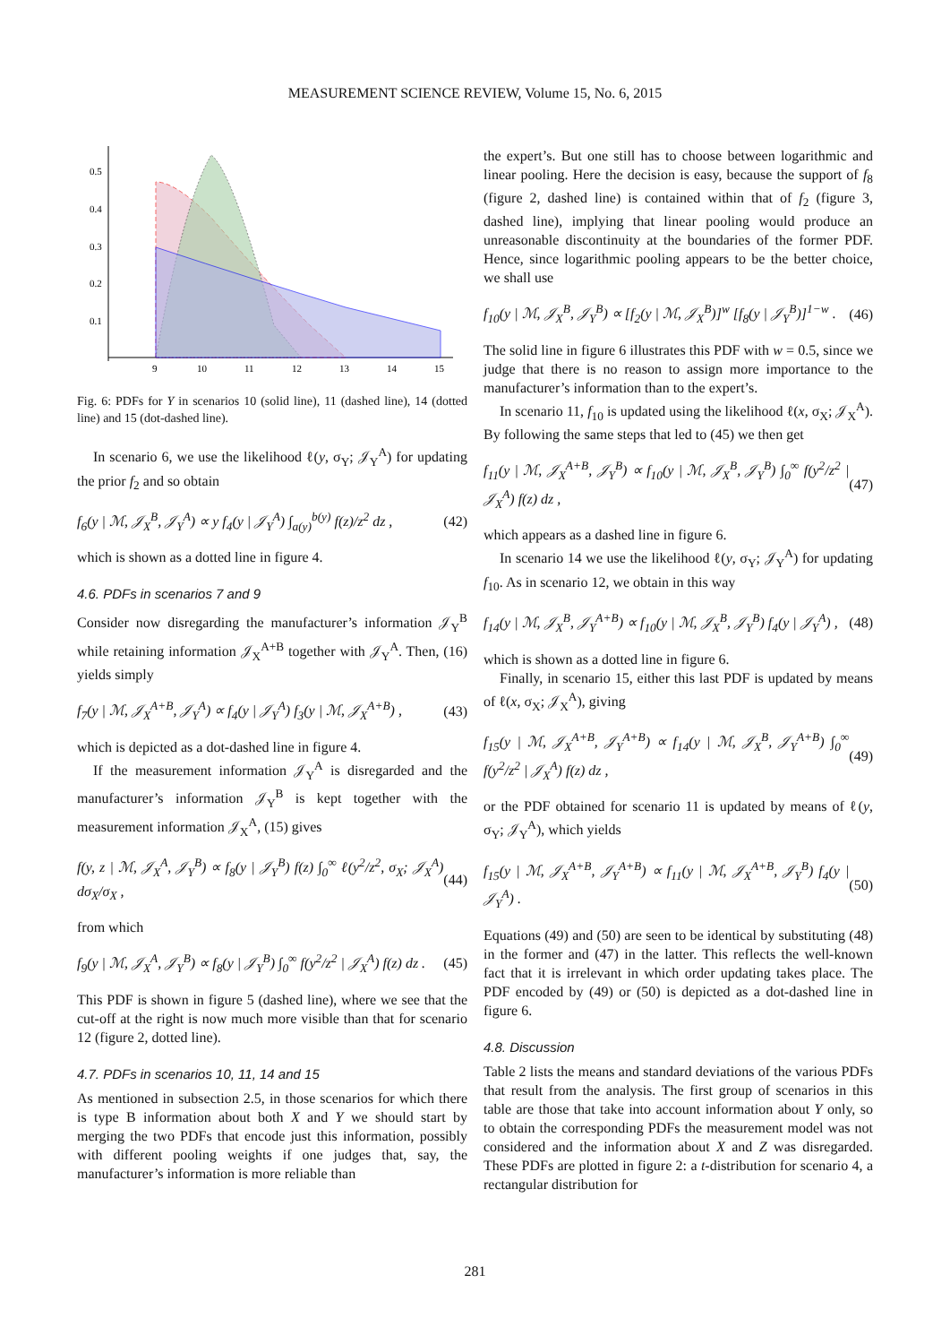MEASUREMENT SCIENCE REVIEW, Volume 15, No. 6, 2015
0.5
0.4
0.3
0.2
0.1
9
10
11
12
13
14
15
Fig. 6: PDFs for Y in scenarios 10 (solid line), 11 (dashed line), 14 (dotted line) and 15 (dot-dashed line).
In scenario 6, we use the likelihood ℓ(y, σ<sub>Y</sub>; 𝒥<sub>Y</sub><sup>A</sup>) for updating the prior f<sub>2</sub> and so obtain
f<sub>6</sub>(y | ℳ, 𝒥<sub>X</sub><sup>B</sup>, 𝒥<sub>Y</sub><sup>A</sup>) ∝ y f<sub>4</sub>(y | 𝒥<sub>Y</sub><sup>A</sup>) ∫<sub>a(y)</sub><sup>b(y)</sup> f(z)/z<sup>2</sup> dz , (42)
which is shown as a dotted line in figure 4.
4.6. PDFs in scenarios 7 and 9
Consider now disregarding the manufacturer’s information 𝒥<sub>Y</sub><sup>B</sup> while retaining information 𝒥<sub>X</sub><sup>A+B</sup> together with 𝒥<sub>Y</sub><sup>A</sup>. Then, (16) yields simply
f<sub>7</sub>(y | ℳ, 𝒥<sub>X</sub><sup>A+B</sup>, 𝒥<sub>Y</sub><sup>A</sup>) ∝ f<sub>4</sub>(y | 𝒥<sub>Y</sub><sup>A</sup>) f<sub>3</sub>(y | ℳ, 𝒥<sub>X</sub><sup>A+B</sup>) , (43)
which is depicted as a dot-dashed line in figure 4.
If the measurement information 𝒥<sub>Y</sub><sup>A</sup> is disregarded and the manufacturer’s information 𝒥<sub>Y</sub><sup>B</sup> is kept together with the measurement information 𝒥<sub>X</sub><sup>A</sup>, (15) gives
f(y, z | ℳ, 𝒥<sub>X</sub><sup>A</sup>, 𝒥<sub>Y</sub><sup>B</sup>) ∝ f<sub>8</sub>(y | 𝒥<sub>Y</sub><sup>B</sup>) f(z) ∫<sub>0</sub><sup>∞</sup> ℓ(y<sup>2</sup>/z<sup>2</sup>, σ<sub>X</sub>; 𝒥<sub>X</sub><sup>A</sup>) dσ<sub>X</sub>/σ<sub>X</sub> , (44)
from which
f<sub>9</sub>(y | ℳ, 𝒥<sub>X</sub><sup>A</sup>, 𝒥<sub>Y</sub><sup>B</sup>) ∝ f<sub>8</sub>(y | 𝒥<sub>Y</sub><sup>B</sup>) ∫<sub>0</sub><sup>∞</sup> f(y<sup>2</sup>/z<sup>2</sup> | 𝒥<sub>X</sub><sup>A</sup>) f(z) dz . (45)
This PDF is shown in figure 5 (dashed line), where we see that the cut-off at the right is now much more visible than that for scenario 12 (figure 2, dotted line).
4.7. PDFs in scenarios 10, 11, 14 and 15
As mentioned in subsection 2.5, in those scenarios for which there is type B information about both X and Y we should start by merging the two PDFs that encode just this information, possibly with different pooling weights if one judges that, say, the manufacturer’s information is more reliable than
the expert’s. But one still has to choose between logarithmic and linear pooling. Here the decision is easy, because the support of f<sub>8</sub> (figure 2, dashed line) is contained within that of f<sub>2</sub> (figure 3, dashed line), implying that linear pooling would produce an unreasonable discontinuity at the boundaries of the former PDF. Hence, since logarithmic pooling appears to be the better choice, we shall use
f<sub>10</sub>(y | ℳ, 𝒥<sub>X</sub><sup>B</sup>, 𝒥<sub>Y</sub><sup>B</sup>) ∝ [f<sub>2</sub>(y | ℳ, 𝒥<sub>X</sub><sup>B</sup>)]<sup>w</sup> [f<sub>8</sub>(y | 𝒥<sub>Y</sub><sup>B</sup>)]<sup>1−w</sup> . (46)
The solid line in figure 6 illustrates this PDF with w = 0.5, since we judge that there is no reason to assign more importance to the manufacturer’s information than to the expert’s.
In scenario 11, f<sub>10</sub> is updated using the likelihood ℓ(x, σ<sub>X</sub>; 𝒥<sub>X</sub><sup>A</sup>). By following the same steps that led to (45) we then get
f<sub>11</sub>(y | ℳ, 𝒥<sub>X</sub><sup>A+B</sup>, 𝒥<sub>Y</sub><sup>B</sup>) ∝ f<sub>10</sub>(y | ℳ, 𝒥<sub>X</sub><sup>B</sup>, 𝒥<sub>Y</sub><sup>B</sup>) ∫<sub>0</sub><sup>∞</sup> f(y<sup>2</sup>/z<sup>2</sup> | 𝒥<sub>X</sub><sup>A</sup>) f(z) dz , (47)
which appears as a dashed line in figure 6.
In scenario 14 we use the likelihood ℓ(y, σ<sub>Y</sub>; 𝒥<sub>Y</sub><sup>A</sup>) for updating f<sub>10</sub>. As in scenario 12, we obtain in this way
f<sub>14</sub>(y | ℳ, 𝒥<sub>X</sub><sup>B</sup>, 𝒥<sub>Y</sub><sup>A+B</sup>) ∝ f<sub>10</sub>(y | ℳ, 𝒥<sub>X</sub><sup>B</sup>, 𝒥<sub>Y</sub><sup>B</sup>) f<sub>4</sub>(y | 𝒥<sub>Y</sub><sup>A</sup>) , (48)
which is shown as a dotted line in figure 6.
Finally, in scenario 15, either this last PDF is updated by means of ℓ(x, σ<sub>X</sub>; 𝒥<sub>X</sub><sup>A</sup>), giving
f<sub>15</sub>(y | ℳ, 𝒥<sub>X</sub><sup>A+B</sup>, 𝒥<sub>Y</sub><sup>A+B</sup>) ∝ f<sub>14</sub>(y | ℳ, 𝒥<sub>X</sub><sup>B</sup>, 𝒥<sub>Y</sub><sup>A+B</sup>) ∫<sub>0</sub><sup>∞</sup> f(y<sup>2</sup>/z<sup>2</sup> | 𝒥<sub>X</sub><sup>A</sup>) f(z) dz , (49)
or the PDF obtained for scenario 11 is updated by means of ℓ(y, σ<sub>Y</sub>; 𝒥<sub>Y</sub><sup>A</sup>), which yields
f<sub>15</sub>(y | ℳ, 𝒥<sub>X</sub><sup>A+B</sup>, 𝒥<sub>Y</sub><sup>A+B</sup>) ∝ f<sub>11</sub>(y | ℳ, 𝒥<sub>X</sub><sup>A+B</sup>, 𝒥<sub>Y</sub><sup>B</sup>) f<sub>4</sub>(y | 𝒥<sub>Y</sub><sup>A</sup>) . (50)
Equations (49) and (50) are seen to be identical by substituting (48) in the former and (47) in the latter. This reflects the well-known fact that it is irrelevant in which order updating takes place. The PDF encoded by (49) or (50) is depicted as a dot-dashed line in figure 6.
4.8. Discussion
Table 2 lists the means and standard deviations of the various PDFs that result from the analysis. The first group of scenarios in this table are those that take into account information about Y only, so to obtain the corresponding PDFs the measurement model was not considered and the information about X and Z was disregarded. These PDFs are plotted in figure 2: a t-distribution for scenario 4, a rectangular distribution for
281